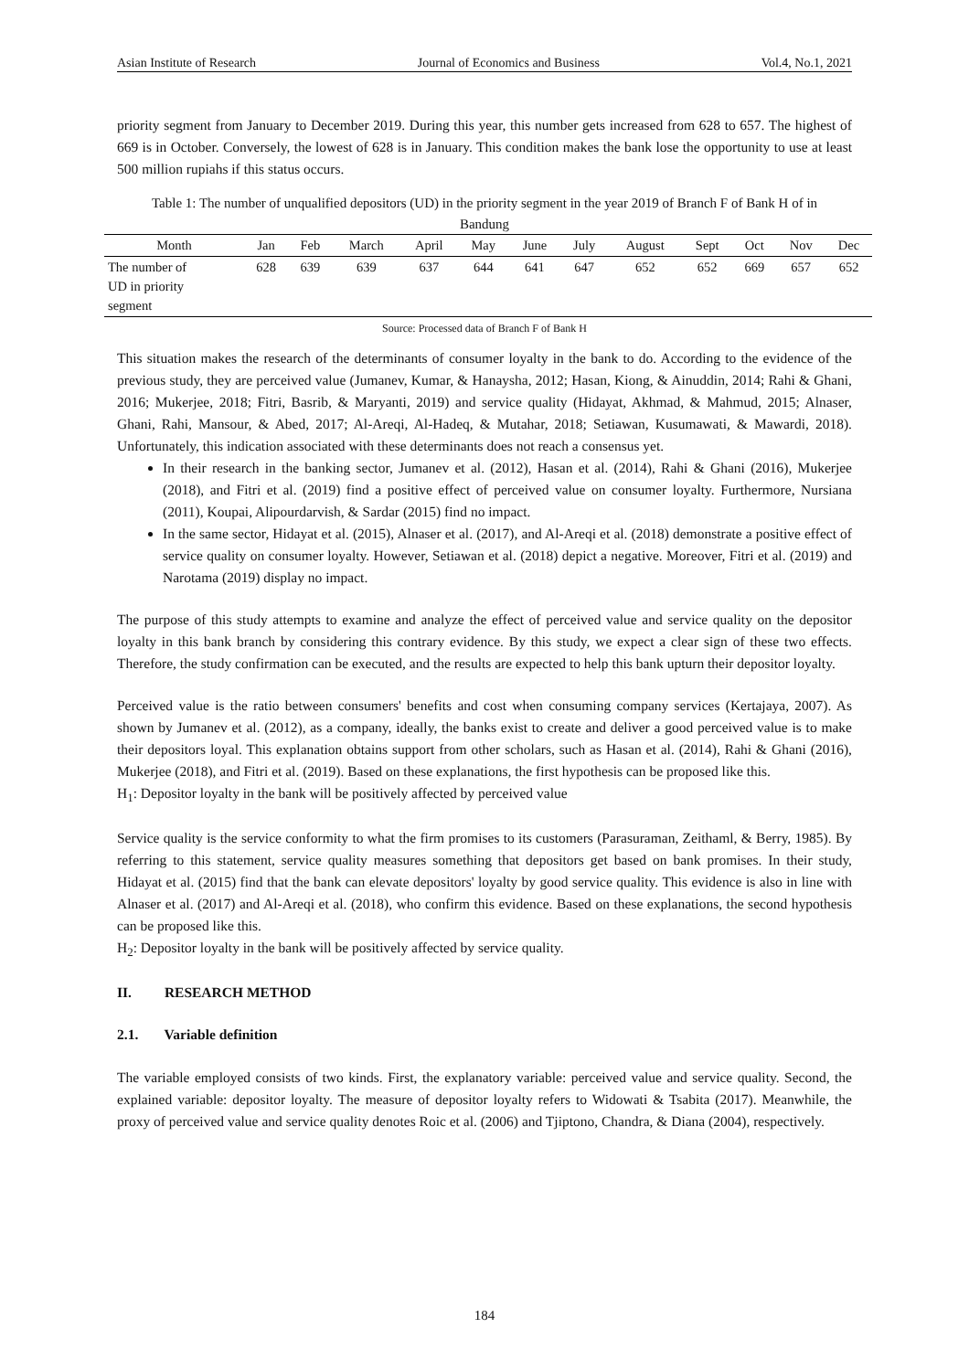Asian Institute of Research Journal of Economics and Business Vol.4, No.1, 2021
priority segment from January to December 2019. During this year, this number gets increased from 628 to 657. The highest of 669 is in October. Conversely, the lowest of 628 is in January. This condition makes the bank lose the opportunity to use at least 500 million rupiahs if this status occurs.
Table 1: The number of unqualified depositors (UD) in the priority segment in the year 2019 of Branch F of Bank H of in Bandung
| Month | Jan | Feb | March | April | May | June | July | August | Sept | Oct | Nov | Dec |
| --- | --- | --- | --- | --- | --- | --- | --- | --- | --- | --- | --- | --- |
| The number of UD in priority segment | 628 | 639 | 639 | 637 | 644 | 641 | 647 | 652 | 652 | 669 | 657 | 652 |
Source: Processed data of Branch F of Bank H
This situation makes the research of the determinants of consumer loyalty in the bank to do. According to the evidence of the previous study, they are perceived value (Jumanev, Kumar, & Hanaysha, 2012; Hasan, Kiong, & Ainuddin, 2014; Rahi & Ghani, 2016; Mukerjee, 2018; Fitri, Basrib, & Maryanti, 2019) and service quality (Hidayat, Akhmad, & Mahmud, 2015; Alnaser, Ghani, Rahi, Mansour, & Abed, 2017; Al-Areqi, Al-Hadeq, & Mutahar, 2018; Setiawan, Kusumawati, & Mawardi, 2018). Unfortunately, this indication associated with these determinants does not reach a consensus yet.
In their research in the banking sector, Jumanev et al. (2012), Hasan et al. (2014), Rahi & Ghani (2016), Mukerjee (2018), and Fitri et al. (2019) find a positive effect of perceived value on consumer loyalty. Furthermore, Nursiana (2011), Koupai, Alipourdarvish, & Sardar (2015) find no impact.
In the same sector, Hidayat et al. (2015), Alnaser et al. (2017), and Al-Areqi et al. (2018) demonstrate a positive effect of service quality on consumer loyalty. However, Setiawan et al. (2018) depict a negative. Moreover, Fitri et al. (2019) and Narotama (2019) display no impact.
The purpose of this study attempts to examine and analyze the effect of perceived value and service quality on the depositor loyalty in this bank branch by considering this contrary evidence. By this study, we expect a clear sign of these two effects. Therefore, the study confirmation can be executed, and the results are expected to help this bank upturn their depositor loyalty.
Perceived value is the ratio between consumers' benefits and cost when consuming company services (Kertajaya, 2007). As shown by Jumanev et al. (2012), as a company, ideally, the banks exist to create and deliver a good perceived value is to make their depositors loyal. This explanation obtains support from other scholars, such as Hasan et al. (2014), Rahi & Ghani (2016), Mukerjee (2018), and Fitri et al. (2019). Based on these explanations, the first hypothesis can be proposed like this.
H<sub>1</sub>: Depositor loyalty in the bank will be positively affected by perceived value
Service quality is the service conformity to what the firm promises to its customers (Parasuraman, Zeithaml, & Berry, 1985). By referring to this statement, service quality measures something that depositors get based on bank promises. In their study, Hidayat et al. (2015) find that the bank can elevate depositors' loyalty by good service quality. This evidence is also in line with Alnaser et al. (2017) and Al-Areqi et al. (2018), who confirm this evidence. Based on these explanations, the second hypothesis can be proposed like this.
H<sub>2</sub>: Depositor loyalty in the bank will be positively affected by service quality.
II. RESEARCH METHOD
2.1. Variable definition
The variable employed consists of two kinds. First, the explanatory variable: perceived value and service quality. Second, the explained variable: depositor loyalty. The measure of depositor loyalty refers to Widowati & Tsabita (2017). Meanwhile, the proxy of perceived value and service quality denotes Roic et al. (2006) and Tjiptono, Chandra, & Diana (2004), respectively.
184